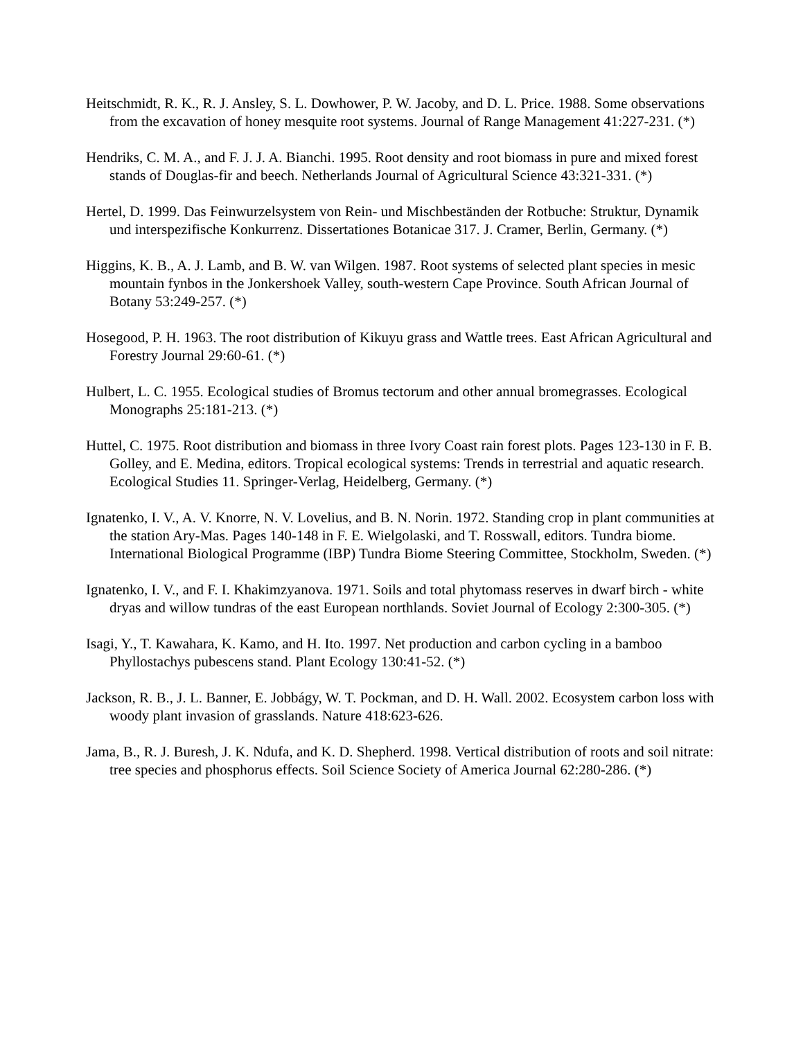Heitschmidt, R. K., R. J. Ansley, S. L. Dowhower, P. W. Jacoby, and D. L. Price. 1988. Some observations from the excavation of honey mesquite root systems. Journal of Range Management 41:227-231. (*)
Hendriks, C. M. A., and F. J. J. A. Bianchi. 1995. Root density and root biomass in pure and mixed forest stands of Douglas-fir and beech. Netherlands Journal of Agricultural Science 43:321-331. (*)
Hertel, D. 1999. Das Feinwurzelsystem von Rein- und Mischbeständen der Rotbuche: Struktur, Dynamik und interspezifische Konkurrenz. Dissertationes Botanicae 317. J. Cramer, Berlin, Germany. (*)
Higgins, K. B., A. J. Lamb, and B. W. van Wilgen. 1987. Root systems of selected plant species in mesic mountain fynbos in the Jonkershoek Valley, south-western Cape Province. South African Journal of Botany 53:249-257. (*)
Hosegood, P. H. 1963. The root distribution of Kikuyu grass and Wattle trees. East African Agricultural and Forestry Journal 29:60-61. (*)
Hulbert, L. C. 1955. Ecological studies of Bromus tectorum and other annual bromegrasses. Ecological Monographs 25:181-213. (*)
Huttel, C. 1975. Root distribution and biomass in three Ivory Coast rain forest plots. Pages 123-130 in F. B. Golley, and E. Medina, editors. Tropical ecological systems: Trends in terrestrial and aquatic research. Ecological Studies 11. Springer-Verlag, Heidelberg, Germany. (*)
Ignatenko, I. V., A. V. Knorre, N. V. Lovelius, and B. N. Norin. 1972. Standing crop in plant communities at the station Ary-Mas. Pages 140-148 in F. E. Wielgolaski, and T. Rosswall, editors. Tundra biome. International Biological Programme (IBP) Tundra Biome Steering Committee, Stockholm, Sweden. (*)
Ignatenko, I. V., and F. I. Khakimzyanova. 1971. Soils and total phytomass reserves in dwarf birch - white dryas and willow tundras of the east European northlands. Soviet Journal of Ecology 2:300-305. (*)
Isagi, Y., T. Kawahara, K. Kamo, and H. Ito. 1997. Net production and carbon cycling in a bamboo Phyllostachys pubescens stand. Plant Ecology 130:41-52. (*)
Jackson, R. B., J. L. Banner, E. Jobbágy, W. T. Pockman, and D. H. Wall. 2002. Ecosystem carbon loss with woody plant invasion of grasslands. Nature 418:623-626.
Jama, B., R. J. Buresh, J. K. Ndufa, and K. D. Shepherd. 1998. Vertical distribution of roots and soil nitrate: tree species and phosphorus effects. Soil Science Society of America Journal 62:280-286. (*)